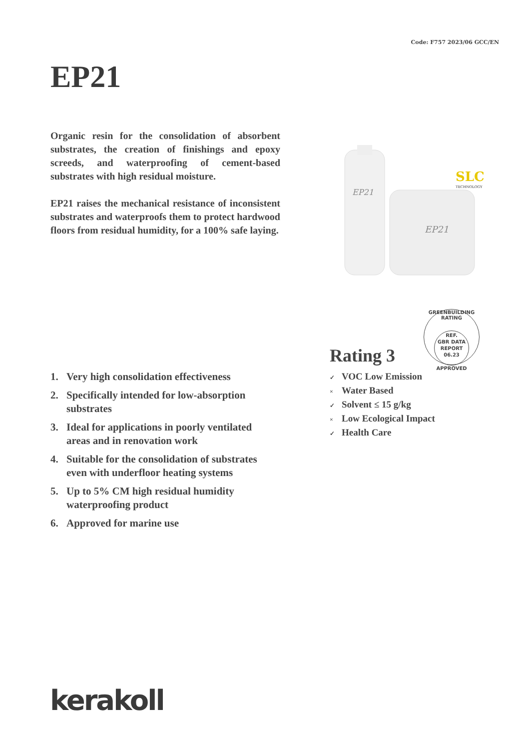Code: F757 2023/06 GCC/EN
EP21
Organic resin for the consolidation of absorbent substrates, the creation of finishings and epoxy screeds, and waterproofing of cement-based substrates with high residual moisture.
EP21 raises the mechanical resistance of inconsistent substrates and waterproofs them to protect hardwood floors from residual humidity, for a 100% safe laying.
EP21
EP21
SLC
TECHNOLOGY
GREENBUILDING RATING
REF.
GBR DATA
REPORT
06.23
APPROVED
1. Very high consolidation effectiveness
2. Specifically intended for low-absorption substrates
3. Ideal for applications in poorly ventilated areas and in renovation work
4. Suitable for the consolidation of substrates even with underfloor heating systems
5. Up to 5% CM high residual humidity waterproofing product
6. Approved for marine use
Rating 3
✓ VOC Low Emission
× Water Based
✓ Solvent ≤ 15 g/kg
× Low Ecological Impact
✓ Health Care
kerakoll